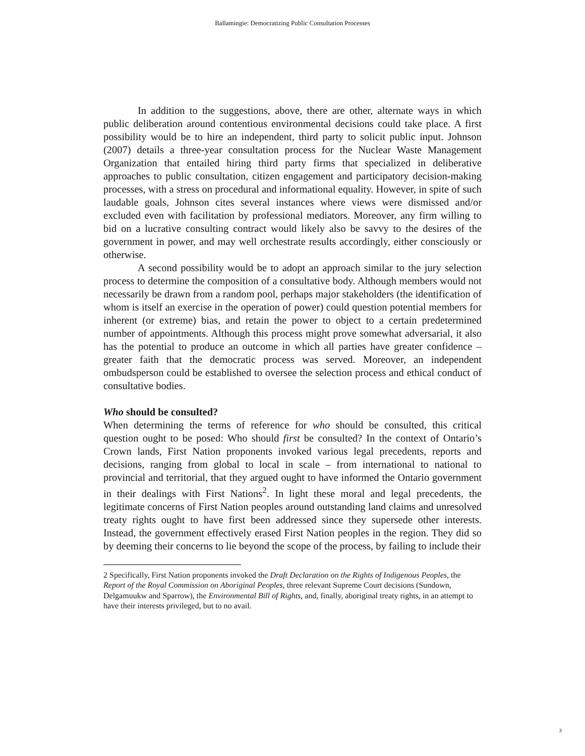Ballamingie: Democratizing Public Consultation Processes
In addition to the suggestions, above, there are other, alternate ways in which public deliberation around contentious environmental decisions could take place. A first possibility would be to hire an independent, third party to solicit public input. Johnson (2007) details a three-year consultation process for the Nuclear Waste Management Organization that entailed hiring third party firms that specialized in deliberative approaches to public consultation, citizen engagement and participatory decision-making processes, with a stress on procedural and informational equality. However, in spite of such laudable goals, Johnson cites several instances where views were dismissed and/or excluded even with facilitation by professional mediators. Moreover, any firm willing to bid on a lucrative consulting contract would likely also be savvy to the desires of the government in power, and may well orchestrate results accordingly, either consciously or otherwise.
A second possibility would be to adopt an approach similar to the jury selection process to determine the composition of a consultative body. Although members would not necessarily be drawn from a random pool, perhaps major stakeholders (the identification of whom is itself an exercise in the operation of power) could question potential members for inherent (or extreme) bias, and retain the power to object to a certain predetermined number of appointments. Although this process might prove somewhat adversarial, it also has the potential to produce an outcome in which all parties have greater confidence – greater faith that the democratic process was served. Moreover, an independent ombudsperson could be established to oversee the selection process and ethical conduct of consultative bodies.
Who should be consulted?
When determining the terms of reference for who should be consulted, this critical question ought to be posed: Who should first be consulted? In the context of Ontario’s Crown lands, First Nation proponents invoked various legal precedents, reports and decisions, ranging from global to local in scale – from international to national to provincial and territorial, that they argued ought to have informed the Ontario government in their dealings with First Nations<sup>2</sup>. In light these moral and legal precedents, the legitimate concerns of First Nation peoples around outstanding land claims and unresolved treaty rights ought to have first been addressed since they supersede other interests. Instead, the government effectively erased First Nation peoples in the region. They did so by deeming their concerns to lie beyond the scope of the process, by failing to include their
2 Specifically, First Nation proponents invoked the Draft Declaration on the Rights of Indigenous Peoples, the Report of the Royal Commission on Aboriginal Peoples, three relevant Supreme Court decisions (Sundown, Delgamuukw and Sparrow), the Environmental Bill of Rights, and, finally, aboriginal treaty rights, in an attempt to have their interests privileged, but to no avail.
3